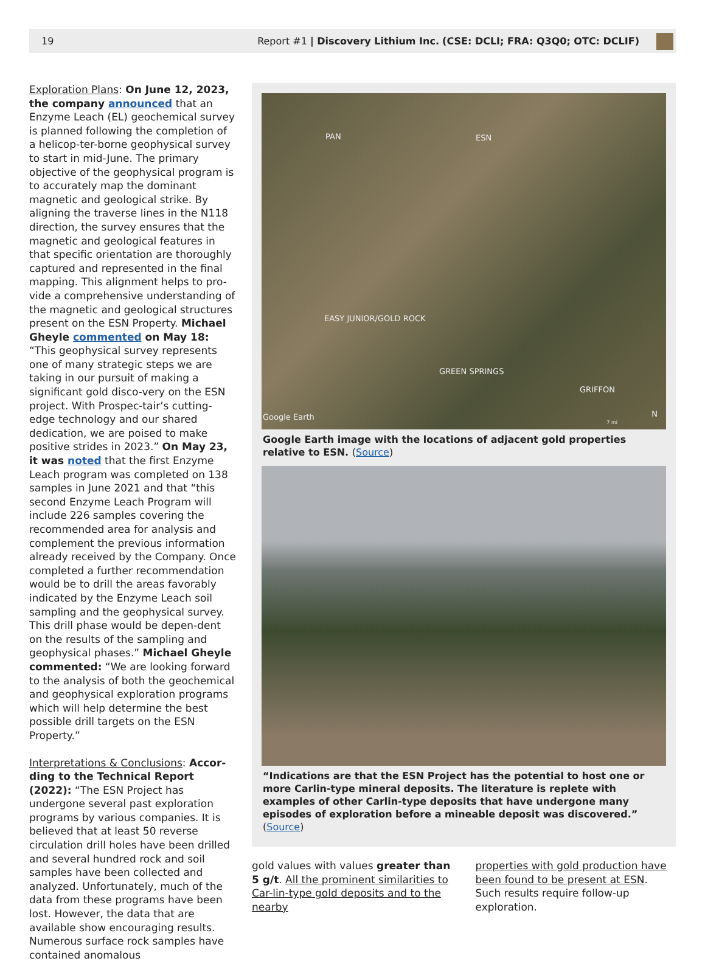19 Report #1 | Discovery Lithium Inc. (CSE: DCLI; FRA: Q3Q0; OTC: DCLIF)
Exploration Plans: On June 12, 2023, the company announced that an Enzyme Leach (EL) geochemical survey is planned following the completion of a helicop-ter-borne geophysical survey to start in mid-June. The primary objective of the geophysical program is to accurately map the dominant magnetic and geological strike. By aligning the traverse lines in the N118 direction, the survey ensures that the magnetic and geological features in that specific orientation are thoroughly captured and represented in the final mapping. This alignment helps to pro-vide a comprehensive understanding of the magnetic and geological structures present on the ESN Property. Michael Gheyle commented on May 18: “This geophysical survey represents one of many strategic steps we are taking in our pursuit of making a significant gold disco-very on the ESN project. With Prospec-tair’s cutting-edge technology and our shared dedication, we are poised to make positive strides in 2023.” On May 23, it was noted that the first Enzyme Leach program was completed on 138 samples in June 2021 and that “this second Enzyme Leach Program will include 226 samples covering the recommended area for analysis and complement the previous information already received by the Company. Once completed a further recommendation would be to drill the areas favorably indicated by the Enzyme Leach soil sampling and the geophysical survey. This drill phase would be depen-dent on the results of the sampling and geophysical phases.” Michael Gheyle commented: “We are looking forward to the analysis of both the geochemical and geophysical exploration programs which will help determine the best possible drill targets on the ESN Property.”
Interpretations & Conclusions: Accor-ding to the Technical Report (2022): “The ESN Project has undergone several past exploration programs by various companies. It is believed that at least 50 reverse circulation drill holes have been drilled and several hundred rock and soil samples have been collected and analyzed. Unfortunately, much of the data from these programs have been lost. However, the data that are available show encouraging results. Numerous surface rock samples have contained anomalous
PAN ESN
EASY JUNIOR/GOLD ROCK
GREEN SPRINGS
GRIFFON
Google Earth N
7 mi
Google Earth image with the locations of adjacent gold properties relative to ESN. (Source)
“Indications are that the ESN Project has the potential to host one or more Carlin-type mineral deposits. The literature is replete with examples of other Carlin-type deposits that have undergone many episodes of exploration before a mineable deposit was discovered.” (Source)
gold values with values greater than 5 g/t. All the prominent similarities to Car-lin-type gold deposits and to the nearby
properties with gold production have been found to be present at ESN. Such results require follow-up exploration.